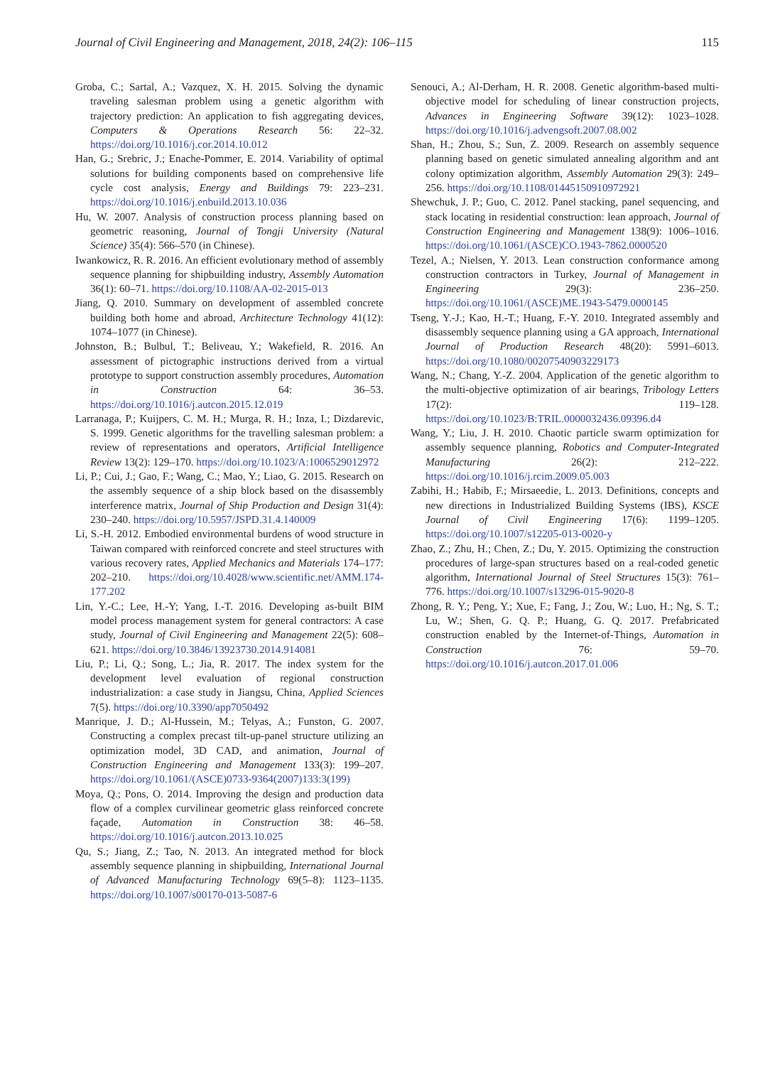Journal of Civil Engineering and Management, 2018, 24(2): 106–115 115
Groba, C.; Sartal, A.; Vazquez, X. H. 2015. Solving the dynamic traveling salesman problem using a genetic algorithm with trajectory prediction: An application to fish aggregating devices, Computers & Operations Research 56: 22–32. https://doi.org/10.1016/j.cor.2014.10.012
Han, G.; Srebric, J.; Enache-Pommer, E. 2014. Variability of optimal solutions for building components based on comprehensive life cycle cost analysis, Energy and Buildings 79: 223–231. https://doi.org/10.1016/j.enbuild.2013.10.036
Hu, W. 2007. Analysis of construction process planning based on geometric reasoning, Journal of Tongji University (Natural Science) 35(4): 566–570 (in Chinese).
Iwankowicz, R. R. 2016. An efficient evolutionary method of assembly sequence planning for shipbuilding industry, Assembly Automation 36(1): 60–71. https://doi.org/10.1108/AA-02-2015-013
Jiang, Q. 2010. Summary on development of assembled concrete building both home and abroad, Architecture Technology 41(12): 1074–1077 (in Chinese).
Johnston, B.; Bulbul, T.; Beliveau, Y.; Wakefield, R. 2016. An assessment of pictographic instructions derived from a virtual prototype to support construction assembly procedures, Automation in Construction 64: 36–53. https://doi.org/10.1016/j.autcon.2015.12.019
Larranaga, P.; Kuijpers, C. M. H.; Murga, R. H.; Inza, I.; Dizdarevic, S. 1999. Genetic algorithms for the travelling salesman problem: a review of representations and operators, Artificial Intelligence Review 13(2): 129–170. https://doi.org/10.1023/A:1006529012972
Li, P.; Cui, J.; Gao, F.; Wang, C.; Mao, Y.; Liao, G. 2015. Research on the assembly sequence of a ship block based on the disassembly interference matrix, Journal of Ship Production and Design 31(4): 230–240. https://doi.org/10.5957/JSPD.31.4.140009
Li, S.-H. 2012. Embodied environmental burdens of wood structure in Taiwan compared with reinforced concrete and steel structures with various recovery rates, Applied Mechanics and Materials 174–177: 202–210. https://doi.org/10.4028/www.scientific.net/AMM.174-177.202
Lin, Y.-C.; Lee, H.-Y; Yang, I.-T. 2016. Developing as-built BIM model process management system for general contractors: A case study, Journal of Civil Engineering and Management 22(5): 608–621. https://doi.org/10.3846/13923730.2014.914081
Liu, P.; Li, Q.; Song, L.; Jia, R. 2017. The index system for the development level evaluation of regional construction industrialization: a case study in Jiangsu, China, Applied Sciences 7(5). https://doi.org/10.3390/app7050492
Manrique, J. D.; Al-Hussein, M.; Telyas, A.; Funston, G. 2007. Constructing a complex precast tilt-up-panel structure utilizing an optimization model, 3D CAD, and animation, Journal of Construction Engineering and Management 133(3): 199–207. https://doi.org/10.1061/(ASCE)0733-9364(2007)133:3(199)
Moya, Q.; Pons, O. 2014. Improving the design and production data flow of a complex curvilinear geometric glass reinforced concrete façade, Automation in Construction 38: 46–58. https://doi.org/10.1016/j.autcon.2013.10.025
Qu, S.; Jiang, Z.; Tao, N. 2013. An integrated method for block assembly sequence planning in shipbuilding, International Journal of Advanced Manufacturing Technology 69(5–8): 1123–1135. https://doi.org/10.1007/s00170-013-5087-6
Senouci, A.; Al-Derham, H. R. 2008. Genetic algorithm-based multi-objective model for scheduling of linear construction projects, Advances in Engineering Software 39(12): 1023–1028. https://doi.org/10.1016/j.advengsoft.2007.08.002
Shan, H.; Zhou, S.; Sun, Z. 2009. Research on assembly sequence planning based on genetic simulated annealing algorithm and ant colony optimization algorithm, Assembly Automation 29(3): 249–256. https://doi.org/10.1108/01445150910972921
Shewchuk, J. P.; Guo, C. 2012. Panel stacking, panel sequencing, and stack locating in residential construction: lean approach, Journal of Construction Engineering and Management 138(9): 1006–1016. https://doi.org/10.1061/(ASCE)CO.1943-7862.0000520
Tezel, A.; Nielsen, Y. 2013. Lean construction conformance among construction contractors in Turkey, Journal of Management in Engineering 29(3): 236–250. https://doi.org/10.1061/(ASCE)ME.1943-5479.0000145
Tseng, Y.-J.; Kao, H.-T.; Huang, F.-Y. 2010. Integrated assembly and disassembly sequence planning using a GA approach, International Journal of Production Research 48(20): 5991–6013. https://doi.org/10.1080/00207540903229173
Wang, N.; Chang, Y.-Z. 2004. Application of the genetic algorithm to the multi-objective optimization of air bearings, Tribology Letters 17(2): 119–128. https://doi.org/10.1023/B:TRIL.0000032436.09396.d4
Wang, Y.; Liu, J. H. 2010. Chaotic particle swarm optimization for assembly sequence planning, Robotics and Computer-Integrated Manufacturing 26(2): 212–222. https://doi.org/10.1016/j.rcim.2009.05.003
Zabihi, H.; Habib, F.; Mirsaeedie, L. 2013. Definitions, concepts and new directions in Industrialized Building Systems (IBS), KSCE Journal of Civil Engineering 17(6): 1199–1205. https://doi.org/10.1007/s12205-013-0020-y
Zhao, Z.; Zhu, H.; Chen, Z.; Du, Y. 2015. Optimizing the construction procedures of large-span structures based on a real-coded genetic algorithm, International Journal of Steel Structures 15(3): 761–776. https://doi.org/10.1007/s13296-015-9020-8
Zhong, R. Y.; Peng, Y.; Xue, F.; Fang, J.; Zou, W.; Luo, H.; Ng, S. T.; Lu, W.; Shen, G. Q. P.; Huang, G. Q. 2017. Prefabricated construction enabled by the Internet-of-Things, Automation in Construction 76: 59–70. https://doi.org/10.1016/j.autcon.2017.01.006